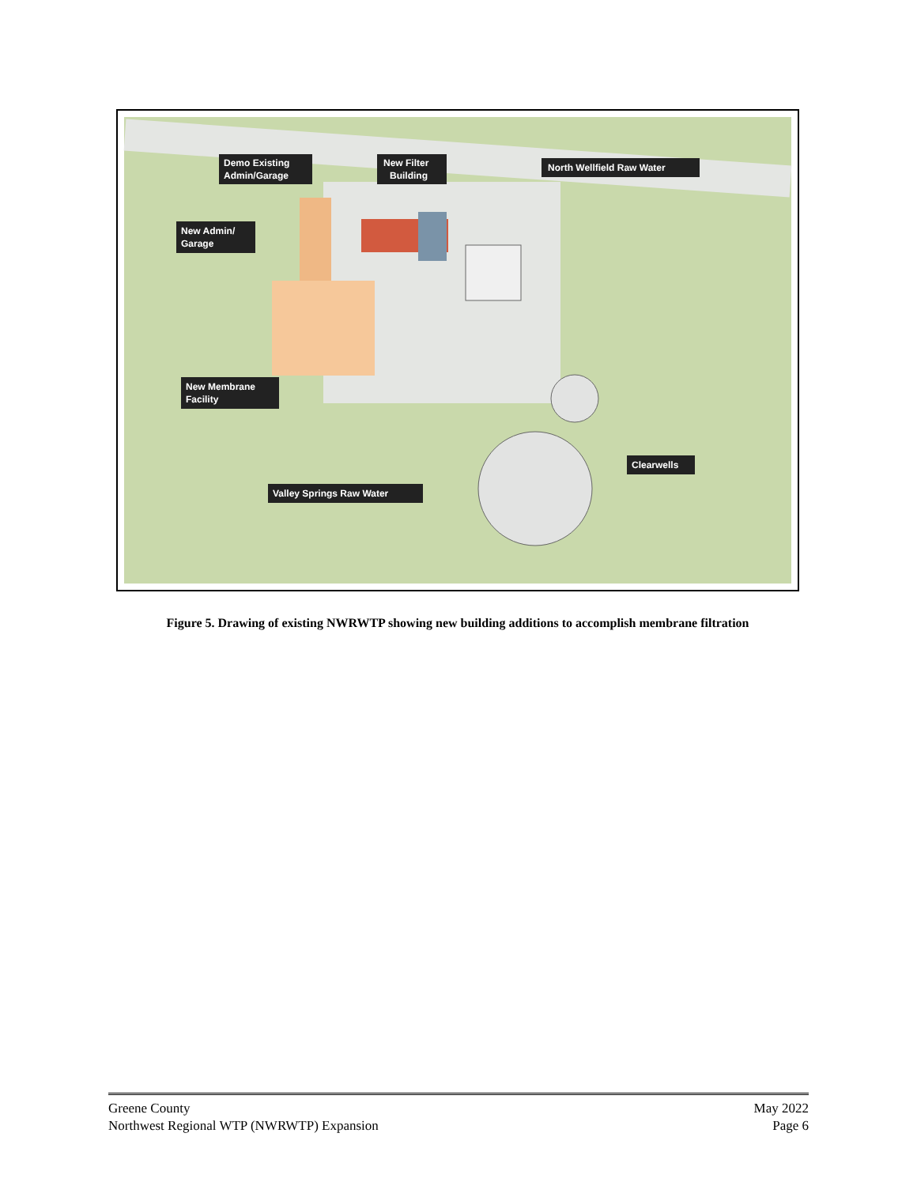Demo Existing
Admin/Garage
New Filter
Building
North Wellfield Raw Water
New Admin/
Garage
New Membrane
Facility
Clearwells
Valley Springs Raw Water
Figure 5. Drawing of existing NWRWTP showing new building additions to accomplish membrane filtration
Greene County
Northwest Regional WTP (NWRWTP) Expansion
May 2022
Page 6